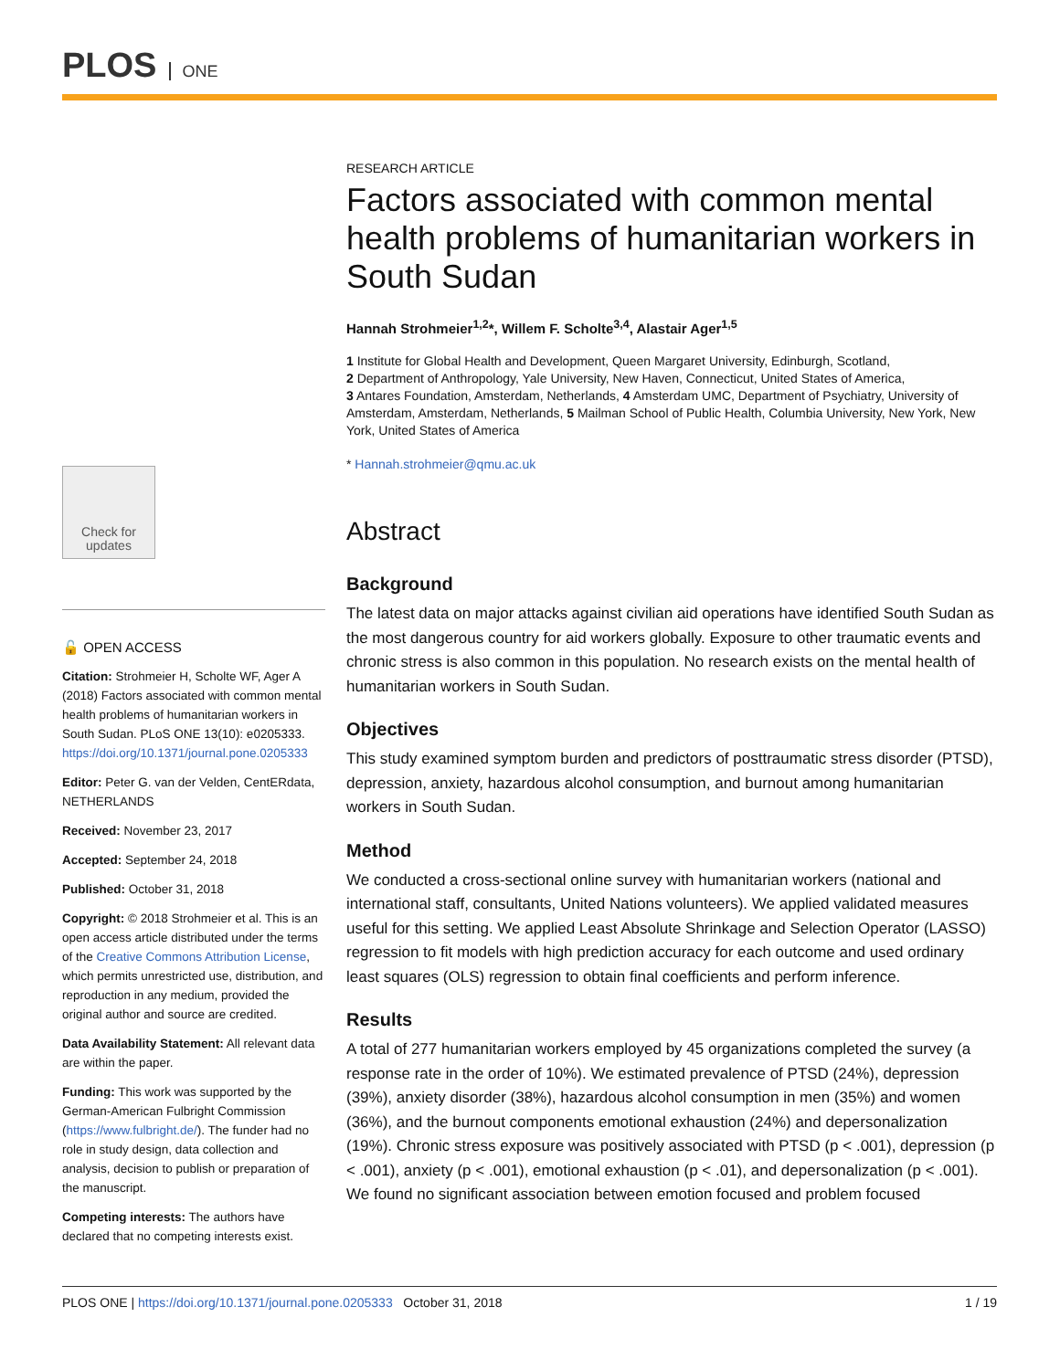PLOS ONE
RESEARCH ARTICLE
Factors associated with common mental health problems of humanitarian workers in South Sudan
Hannah Strohmeier<sup>1,2</sup>*, Willem F. Scholte<sup>3,4</sup>, Alastair Ager<sup>1,5</sup>
1 Institute for Global Health and Development, Queen Margaret University, Edinburgh, Scotland,
2 Department of Anthropology, Yale University, New Haven, Connecticut, United States of America,
3 Antares Foundation, Amsterdam, Netherlands, 4 Amsterdam UMC, Department of Psychiatry, University of Amsterdam, Amsterdam, Netherlands, 5 Mailman School of Public Health, Columbia University, New York, New York, United States of America
* Hannah.strohmeier@qmu.ac.uk
Abstract
Background
The latest data on major attacks against civilian aid operations have identified South Sudan as the most dangerous country for aid workers globally. Exposure to other traumatic events and chronic stress is also common in this population. No research exists on the mental health of humanitarian workers in South Sudan.
Objectives
This study examined symptom burden and predictors of posttraumatic stress disorder (PTSD), depression, anxiety, hazardous alcohol consumption, and burnout among humanitarian workers in South Sudan.
Method
We conducted a cross-sectional online survey with humanitarian workers (national and international staff, consultants, United Nations volunteers). We applied validated measures useful for this setting. We applied Least Absolute Shrinkage and Selection Operator (LASSO) regression to fit models with high prediction accuracy for each outcome and used ordinary least squares (OLS) regression to obtain final coefficients and perform inference.
Results
A total of 277 humanitarian workers employed by 45 organizations completed the survey (a response rate in the order of 10%). We estimated prevalence of PTSD (24%), depression (39%), anxiety disorder (38%), hazardous alcohol consumption in men (35%) and women (36%), and the burnout components emotional exhaustion (24%) and depersonalization (19%). Chronic stress exposure was positively associated with PTSD (p < .001), depression (p < .001), anxiety (p < .001), emotional exhaustion (p < .01), and depersonalization (p < .001). We found no significant association between emotion focused and problem focused
Check for
updates
🔓 OPEN ACCESS
Citation: Strohmeier H, Scholte WF, Ager A (2018) Factors associated with common mental health problems of humanitarian workers in South Sudan. PLoS ONE 13(10): e0205333. https://doi.org/10.1371/journal.pone.0205333
Editor: Peter G. van der Velden, CentERdata, NETHERLANDS
Received: November 23, 2017
Accepted: September 24, 2018
Published: October 31, 2018
Copyright: © 2018 Strohmeier et al. This is an open access article distributed under the terms of the Creative Commons Attribution License, which permits unrestricted use, distribution, and reproduction in any medium, provided the original author and source are credited.
Data Availability Statement: All relevant data are within the paper.
Funding: This work was supported by the German-American Fulbright Commission (https://www.fulbright.de/). The funder had no role in study design, data collection and analysis, decision to publish or preparation of the manuscript.
Competing interests: The authors have declared that no competing interests exist.
PLOS ONE | https://doi.org/10.1371/journal.pone.0205333 October 31, 2018 1 / 19